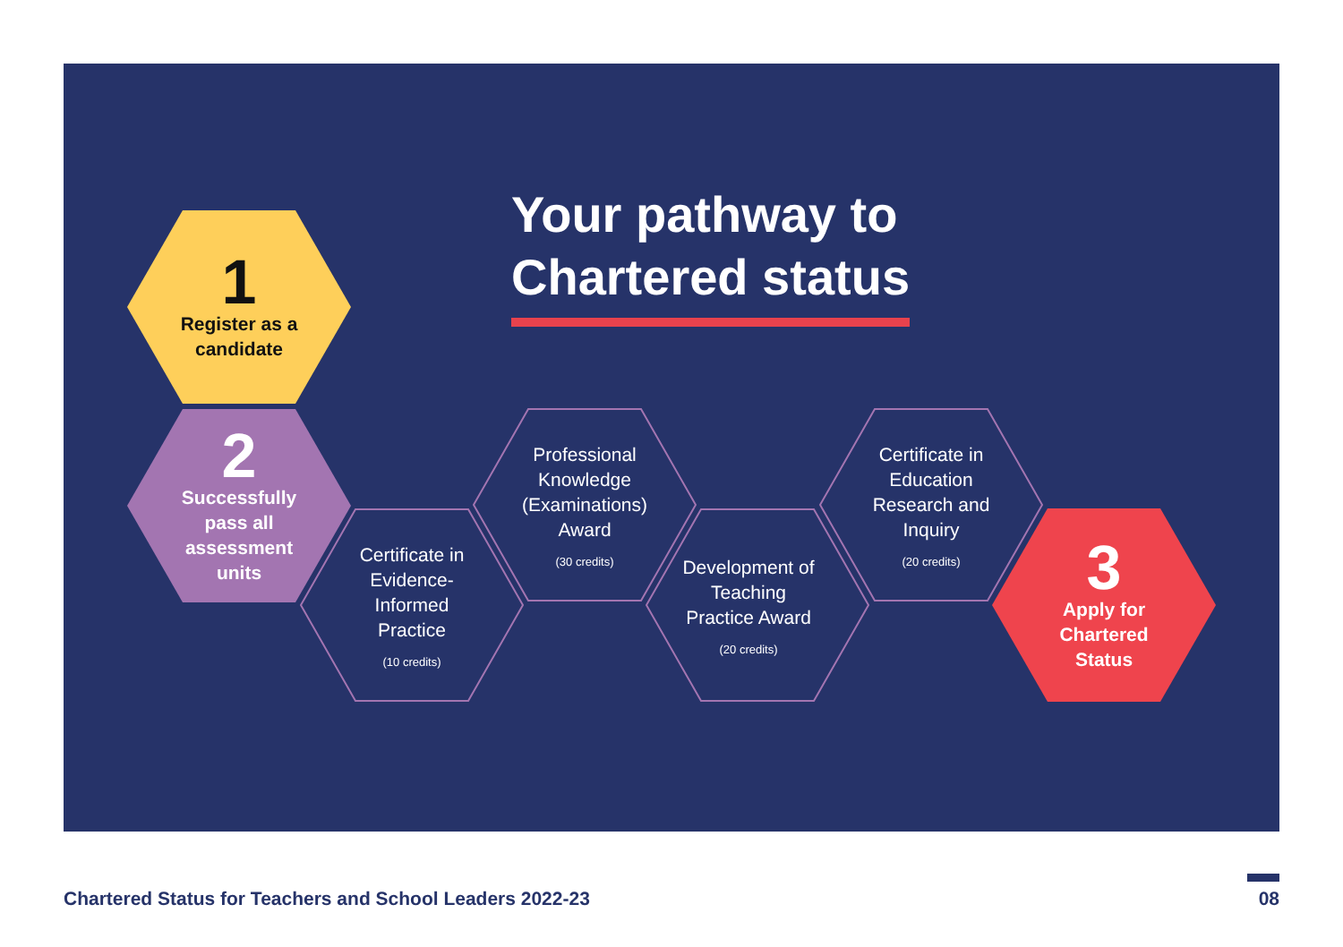Your pathway to
Chartered status
1
Register as a candidate
2
Successfully pass all assessment units
Certificate in Evidence-Informed Practice
(10 credits)
Professional Knowledge (Examinations) Award
(30 credits)
Development of Teaching Practice Award
(20 credits)
Certificate in Education Research and Inquiry
(20 credits)
3
Apply for Chartered Status
Chartered Status for Teachers and School Leaders 2022-23
08